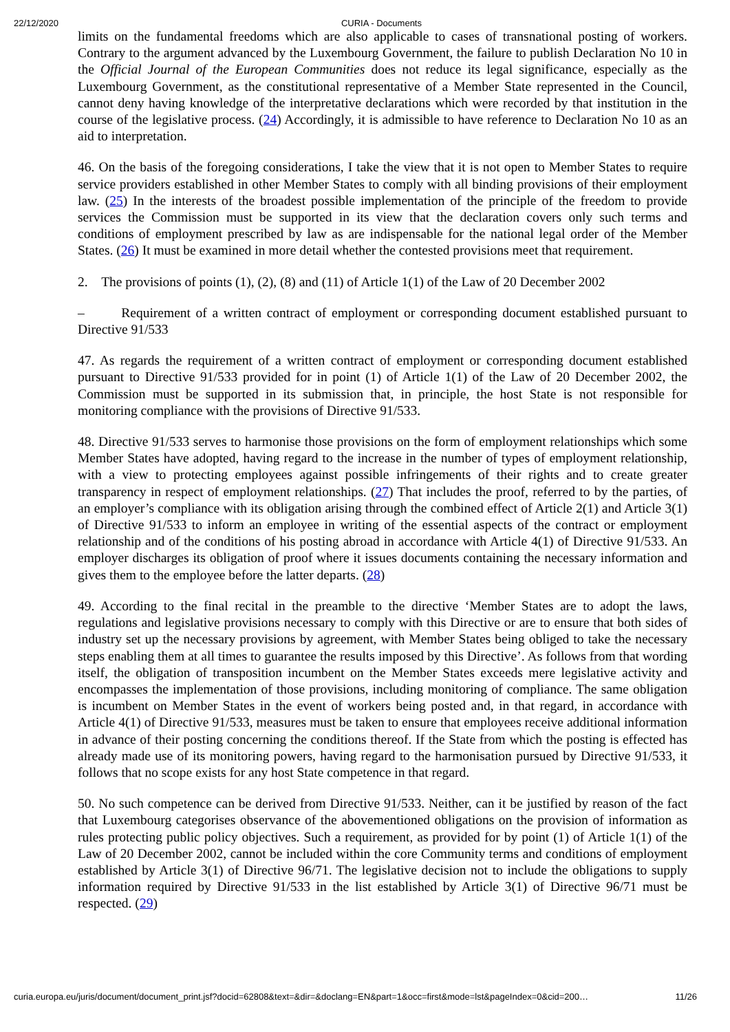22/12/2020 CURIA - Documents
limits on the fundamental freedoms which are also applicable to cases of transnational posting of workers. Contrary to the argument advanced by the Luxembourg Government, the failure to publish Declaration No 10 in the Official Journal of the European Communities does not reduce its legal significance, especially as the Luxembourg Government, as the constitutional representative of a Member State represented in the Council, cannot deny having knowledge of the interpretative declarations which were recorded by that institution in the course of the legislative process. (24) Accordingly, it is admissible to have reference to Declaration No 10 as an aid to interpretation.
46. On the basis of the foregoing considerations, I take the view that it is not open to Member States to require service providers established in other Member States to comply with all binding provisions of their employment law. (25) In the interests of the broadest possible implementation of the principle of the freedom to provide services the Commission must be supported in its view that the declaration covers only such terms and conditions of employment prescribed by law as are indispensable for the national legal order of the Member States. (26) It must be examined in more detail whether the contested provisions meet that requirement.
2. The provisions of points (1), (2), (8) and (11) of Article 1(1) of the Law of 20 December 2002
– Requirement of a written contract of employment or corresponding document established pursuant to Directive 91/533
47. As regards the requirement of a written contract of employment or corresponding document established pursuant to Directive 91/533 provided for in point (1) of Article 1(1) of the Law of 20 December 2002, the Commission must be supported in its submission that, in principle, the host State is not responsible for monitoring compliance with the provisions of Directive 91/533.
48. Directive 91/533 serves to harmonise those provisions on the form of employment relationships which some Member States have adopted, having regard to the increase in the number of types of employment relationship, with a view to protecting employees against possible infringements of their rights and to create greater transparency in respect of employment relationships. (27) That includes the proof, referred to by the parties, of an employer’s compliance with its obligation arising through the combined effect of Article 2(1) and Article 3(1) of Directive 91/533 to inform an employee in writing of the essential aspects of the contract or employment relationship and of the conditions of his posting abroad in accordance with Article 4(1) of Directive 91/533. An employer discharges its obligation of proof where it issues documents containing the necessary information and gives them to the employee before the latter departs. (28)
49. According to the final recital in the preamble to the directive ‘Member States are to adopt the laws, regulations and legislative provisions necessary to comply with this Directive or are to ensure that both sides of industry set up the necessary provisions by agreement, with Member States being obliged to take the necessary steps enabling them at all times to guarantee the results imposed by this Directive’. As follows from that wording itself, the obligation of transposition incumbent on the Member States exceeds mere legislative activity and encompasses the implementation of those provisions, including monitoring of compliance. The same obligation is incumbent on Member States in the event of workers being posted and, in that regard, in accordance with Article 4(1) of Directive 91/533, measures must be taken to ensure that employees receive additional information in advance of their posting concerning the conditions thereof. If the State from which the posting is effected has already made use of its monitoring powers, having regard to the harmonisation pursued by Directive 91/533, it follows that no scope exists for any host State competence in that regard.
50. No such competence can be derived from Directive 91/533. Neither, can it be justified by reason of the fact that Luxembourg categorises observance of the abovementioned obligations on the provision of information as rules protecting public policy objectives. Such a requirement, as provided for by point (1) of Article 1(1) of the Law of 20 December 2002, cannot be included within the core Community terms and conditions of employment established by Article 3(1) of Directive 96/71. The legislative decision not to include the obligations to supply information required by Directive 91/533 in the list established by Article 3(1) of Directive 96/71 must be respected. (29)
curia.europa.eu/juris/document/document_print.jsf?docid=62808&text=&dir=&doclang=EN&part=1&occ=first&mode=lst&pageIndex=0&cid=200… 11/26